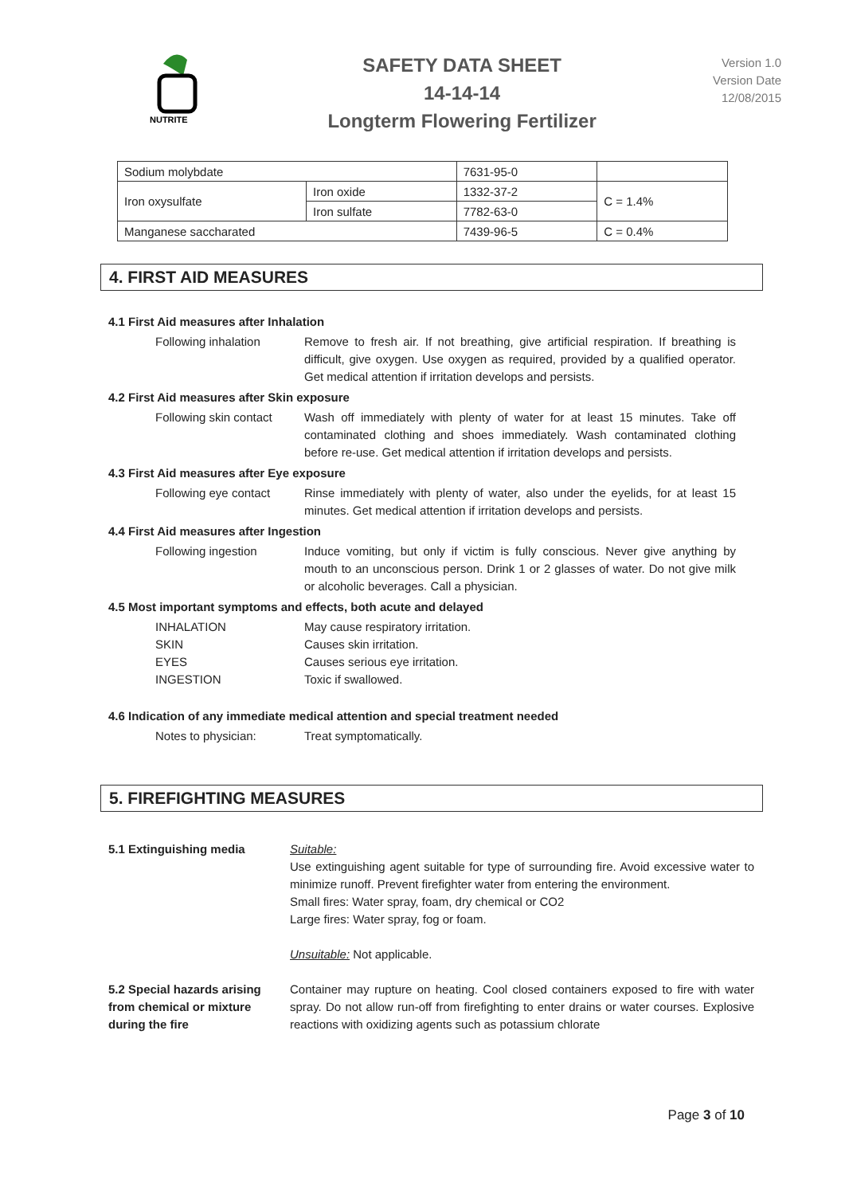NUTRITE
SAFETY DATA SHEET
14-14-14
Longterm Flowering Fertilizer
Version 1.0
Version Date
12/08/2015
| Sodium molybdate | | 7631-95-0 | |
| Iron oxysulfate | Iron oxide | 1332-37-2 | C = 1.4% |
| | Iron sulfate | 7782-63-0 | |
| Manganese saccharated | | 7439-96-5 | C = 0.4% |
4. FIRST AID MEASURES
4.1 First Aid measures after Inhalation
Following inhalation Remove to fresh air. If not breathing, give artificial respiration. If breathing is difficult, give oxygen. Use oxygen as required, provided by a qualified operator. Get medical attention if irritation develops and persists.
4.2 First Aid measures after Skin exposure
Following skin contact
Wash off immediately with plenty of water for at least 15 minutes. Take off contaminated clothing and shoes immediately. Wash contaminated clothing before re-use. Get medical attention if irritation develops and persists.
4.3 First Aid measures after Eye exposure
Following eye contact
Rinse immediately with plenty of water, also under the eyelids, for at least 15 minutes. Get medical attention if irritation develops and persists.
4.4 First Aid measures after Ingestion
Following ingestion Induce vomiting, but only if victim is fully conscious. Never give anything by mouth to an unconscious person. Drink 1 or 2 glasses of water. Do not give milk or alcoholic beverages. Call a physician.
4.5 Most important symptoms and effects, both acute and delayed
INHALATION
SKIN
EYES
INGESTION
May cause respiratory irritation.
Causes skin irritation.
Causes serious eye irritation.
Toxic if swallowed.
4.6 Indication of any immediate medical attention and special treatment needed
Notes to physician: Treat symptomatically.
5. FIREFIGHTING MEASURES
5.1 Extinguishing media Suitable:
Use extinguishing agent suitable for type of surrounding fire. Avoid excessive water to minimize runoff. Prevent firefighter water from entering the environment.
Small fires: Water spray, foam, dry chemical or CO2
Large fires: Water spray, fog or foam.
Unsuitable: Not applicable.
5.2 Special hazards arising from chemical or mixture during the fire
Container may rupture on heating. Cool closed containers exposed to fire with water spray. Do not allow run-off from firefighting to enter drains or water courses. Explosive reactions with oxidizing agents such as potassium chlorate
Page 3 of 10